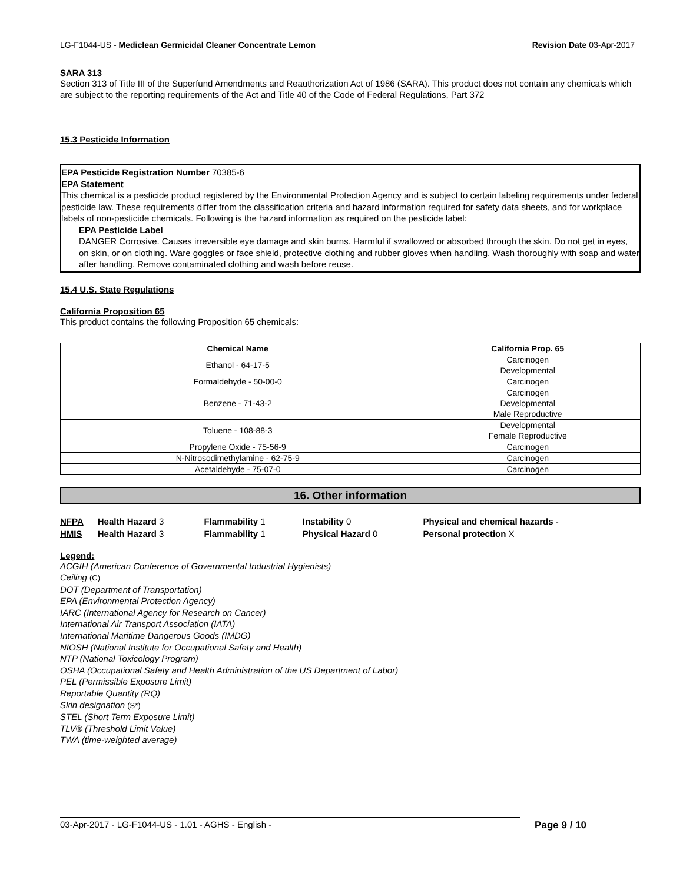LG-F1044-US - Mediclean Germicidal Cleaner Concentrate Lemon Revision Date 03-Apr-2017
SARA 313
Section 313 of Title III of the Superfund Amendments and Reauthorization Act of 1986 (SARA). This product does not contain any chemicals which are subject to the reporting requirements of the Act and Title 40 of the Code of Federal Regulations, Part 372
15.3 Pesticide Information
EPA Pesticide Registration Number 70385-6
EPA Statement
This chemical is a pesticide product registered by the Environmental Protection Agency and is subject to certain labeling requirements under federal pesticide law. These requirements differ from the classification criteria and hazard information required for safety data sheets, and for workplace labels of non-pesticide chemicals. Following is the hazard information as required on the pesticide label:
EPA Pesticide Label
DANGER Corrosive. Causes irreversible eye damage and skin burns. Harmful if swallowed or absorbed through the skin. Do not get in eyes, on skin, or on clothing. Ware goggles or face shield, protective clothing and rubber gloves when handling. Wash thoroughly with soap and water after handling. Remove contaminated clothing and wash before reuse.
15.4 U.S. State Regulations
California Proposition 65
This product contains the following Proposition 65 chemicals:
| Chemical Name | California Prop. 65 |
| --- | --- |
| Ethanol - 64-17-5 | Carcinogen Developmental |
| Formaldehyde - 50-00-0 | Carcinogen |
| Benzene - 71-43-2 | Carcinogen Developmental Male Reproductive |
| Toluene - 108-88-3 | Developmental Female Reproductive |
| Propylene Oxide - 75-56-9 | Carcinogen |
| N-Nitrosodimethylamine - 62-75-9 | Carcinogen |
| Acetaldehyde - 75-07-0 | Carcinogen |
16. Other information
| NFPA | Health Hazard 3 | Flammability 1 | Instability 0 | Physical and chemical hazards - |
| HMIS | Health Hazard 3 | Flammability 1 | Physical Hazard 0 | Personal protection X |
Legend:
ACGIH (American Conference of Governmental Industrial Hygienists)
Ceiling (C)
DOT (Department of Transportation)
EPA (Environmental Protection Agency)
IARC (International Agency for Research on Cancer)
International Air Transport Association (IATA)
International Maritime Dangerous Goods (IMDG)
NIOSH (National Institute for Occupational Safety and Health)
NTP (National Toxicology Program)
OSHA (Occupational Safety and Health Administration of the US Department of Labor)
PEL (Permissible Exposure Limit)
Reportable Quantity (RQ)
Skin designation (S*)
STEL (Short Term Exposure Limit)
TLV® (Threshold Limit Value)
TWA (time-weighted average)
03-Apr-2017 - LG-F1044-US - 1.01 - AGHS - English - Page 9 / 10